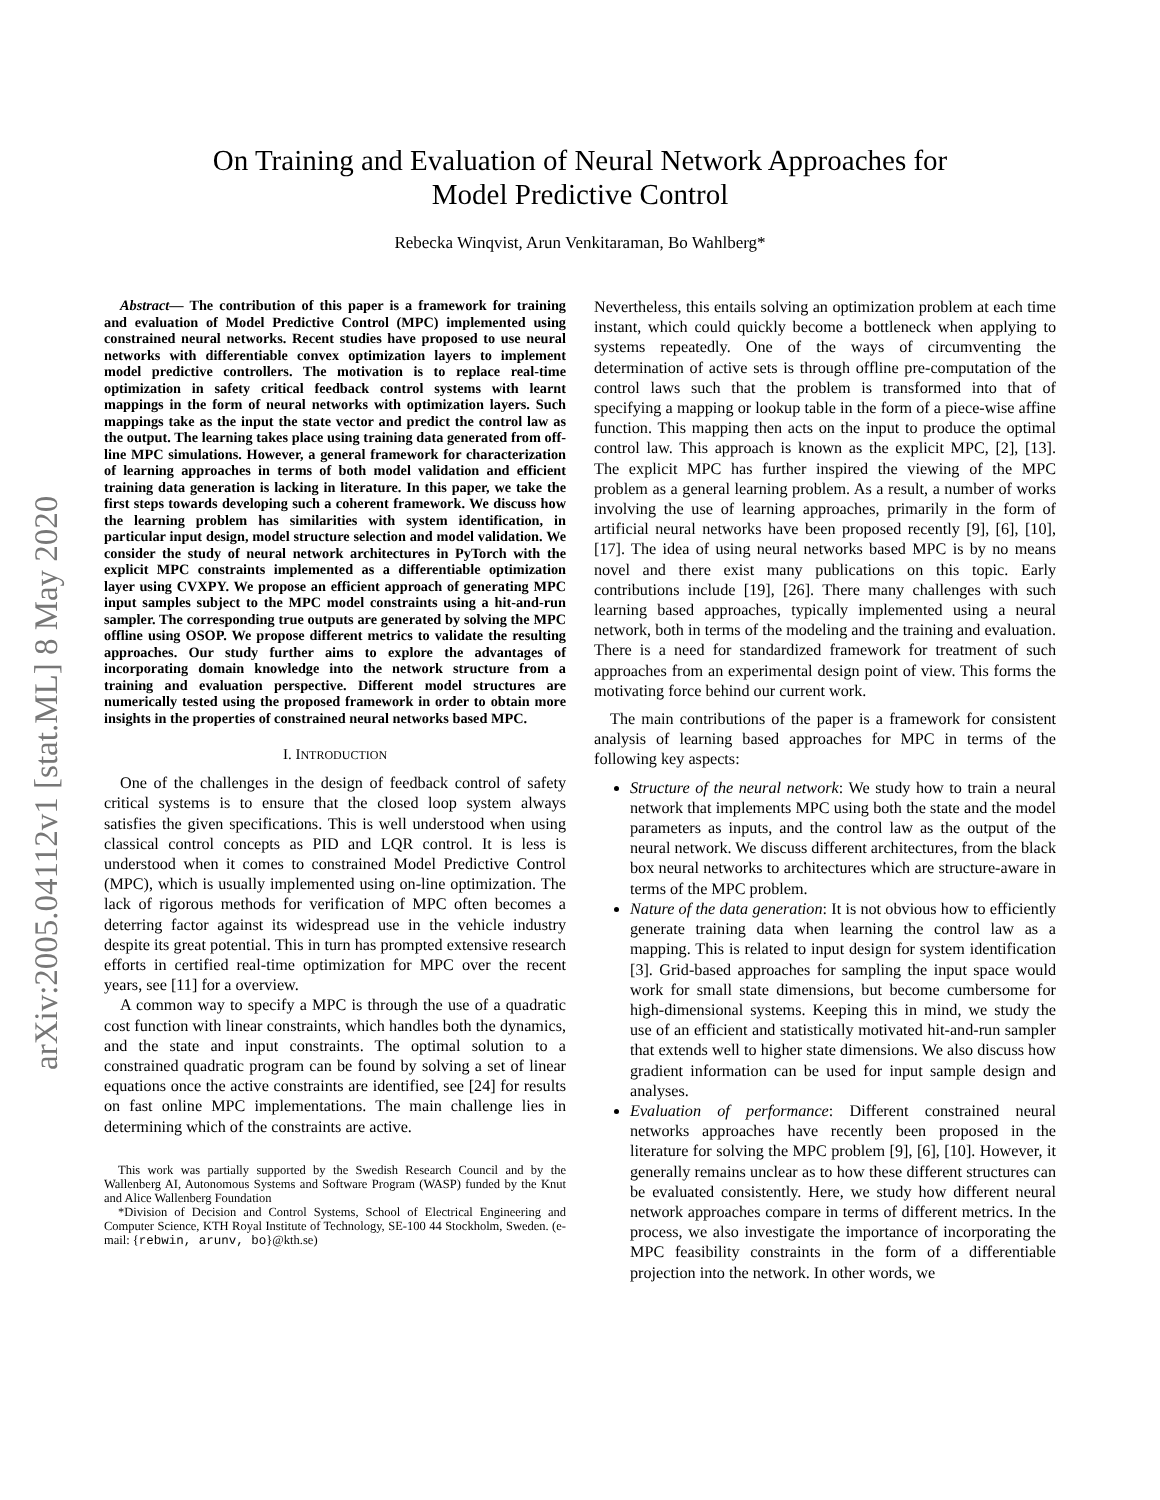arXiv:2005.04112v1 [stat.ML] 8 May 2020
On Training and Evaluation of Neural Network Approaches for Model Predictive Control
Rebecka Winqvist, Arun Venkitaraman, Bo Wahlberg*
Abstract— The contribution of this paper is a framework for training and evaluation of Model Predictive Control (MPC) implemented using constrained neural networks. Recent studies have proposed to use neural networks with differentiable convex optimization layers to implement model predictive controllers. The motivation is to replace real-time optimization in safety critical feedback control systems with learnt mappings in the form of neural networks with optimization layers. Such mappings take as the input the state vector and predict the control law as the output. The learning takes place using training data generated from off-line MPC simulations. However, a general framework for characterization of learning approaches in terms of both model validation and efficient training data generation is lacking in literature. In this paper, we take the first steps towards developing such a coherent framework. We discuss how the learning problem has similarities with system identification, in particular input design, model structure selection and model validation. We consider the study of neural network architectures in PyTorch with the explicit MPC constraints implemented as a differentiable optimization layer using CVXPY. We propose an efficient approach of generating MPC input samples subject to the MPC model constraints using a hit-and-run sampler. The corresponding true outputs are generated by solving the MPC offline using OSOP. We propose different metrics to validate the resulting approaches. Our study further aims to explore the advantages of incorporating domain knowledge into the network structure from a training and evaluation perspective. Different model structures are numerically tested using the proposed framework in order to obtain more insights in the properties of constrained neural networks based MPC.
I. INTRODUCTION
One of the challenges in the design of feedback control of safety critical systems is to ensure that the closed loop system always satisfies the given specifications. This is well understood when using classical control concepts as PID and LQR control. It is less is understood when it comes to constrained Model Predictive Control (MPC), which is usually implemented using on-line optimization. The lack of rigorous methods for verification of MPC often becomes a deterring factor against its widespread use in the vehicle industry despite its great potential. This in turn has prompted extensive research efforts in certified real-time optimization for MPC over the recent years, see [11] for a overview.
A common way to specify a MPC is through the use of a quadratic cost function with linear constraints, which handles both the dynamics, and the state and input constraints. The optimal solution to a constrained quadratic program can be found by solving a set of linear equations once the active constraints are identified, see [24] for results on fast online MPC implementations. The main challenge lies in determining which of the constraints are active.
This work was partially supported by the Swedish Research Council and by the Wallenberg AI, Autonomous Systems and Software Program (WASP) funded by the Knut and Alice Wallenberg Foundation
*Division of Decision and Control Systems, School of Electrical Engineering and Computer Science, KTH Royal Institute of Technology, SE-100 44 Stockholm, Sweden. (e-mail: {rebwin, arunv, bo}@kth.se)
Nevertheless, this entails solving an optimization problem at each time instant, which could quickly become a bottleneck when applying to systems repeatedly. One of the ways of circumventing the determination of active sets is through offline pre-computation of the control laws such that the problem is transformed into that of specifying a mapping or lookup table in the form of a piece-wise affine function. This mapping then acts on the input to produce the optimal control law. This approach is known as the explicit MPC, [2], [13]. The explicit MPC has further inspired the viewing of the MPC problem as a general learning problem. As a result, a number of works involving the use of learning approaches, primarily in the form of artificial neural networks have been proposed recently [9], [6], [10], [17]. The idea of using neural networks based MPC is by no means novel and there exist many publications on this topic. Early contributions include [19], [26]. There many challenges with such learning based approaches, typically implemented using a neural network, both in terms of the modeling and the training and evaluation. There is a need for standardized framework for treatment of such approaches from an experimental design point of view. This forms the motivating force behind our current work.
The main contributions of the paper is a framework for consistent analysis of learning based approaches for MPC in terms of the following key aspects:
Structure of the neural network: We study how to train a neural network that implements MPC using both the state and the model parameters as inputs, and the control law as the output of the neural network. We discuss different architectures, from the black box neural networks to architectures which are structure-aware in terms of the MPC problem.
Nature of the data generation: It is not obvious how to efficiently generate training data when learning the control law as a mapping. This is related to input design for system identification [3]. Grid-based approaches for sampling the input space would work for small state dimensions, but become cumbersome for high-dimensional systems. Keeping this in mind, we study the use of an efficient and statistically motivated hit-and-run sampler that extends well to higher state dimensions. We also discuss how gradient information can be used for input sample design and analyses.
Evaluation of performance: Different constrained neural networks approaches have recently been proposed in the literature for solving the MPC problem [9], [6], [10]. However, it generally remains unclear as to how these different structures can be evaluated consistently. Here, we study how different neural network approaches compare in terms of different metrics. In the process, we also investigate the importance of incorporating the MPC feasibility constraints in the form of a differentiable projection into the network. In other words, we